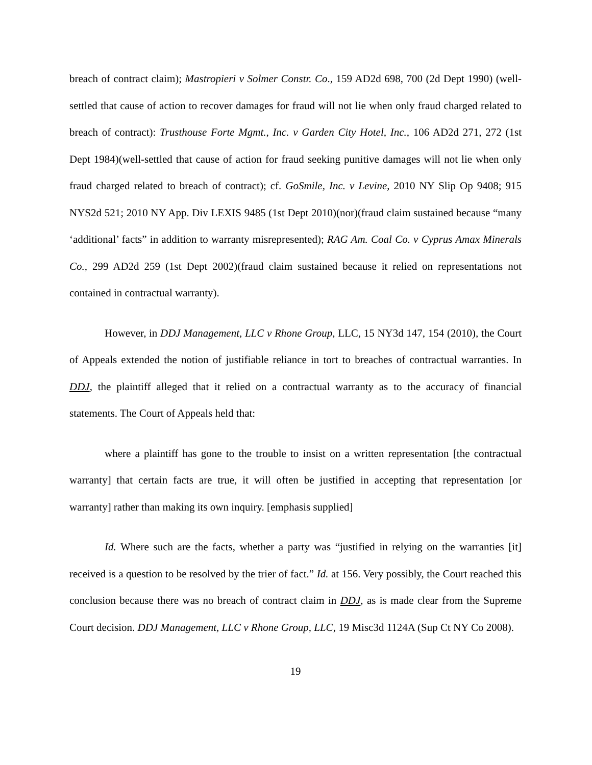breach of contract claim); Mastropieri v Solmer Constr. Co., 159 AD2d 698, 700 (2d Dept 1990) (well-settled that cause of action to recover damages for fraud will not lie when only fraud charged related to breach of contract): Trusthouse Forte Mgmt., Inc. v Garden City Hotel, Inc., 106 AD2d 271, 272 (1st Dept 1984)(well-settled that cause of action for fraud seeking punitive damages will not lie when only fraud charged related to breach of contract); cf. GoSmile, Inc. v Levine, 2010 NY Slip Op 9408; 915 NYS2d 521; 2010 NY App. Div LEXIS 9485 (1st Dept 2010)(nor)(fraud claim sustained because “many ‘additional’ facts” in addition to warranty misrepresented); RAG Am. Coal Co. v Cyprus Amax Minerals Co., 299 AD2d 259 (1st Dept 2002)(fraud claim sustained because it relied on representations not contained in contractual warranty).
However, in DDJ Management, LLC v Rhone Group, LLC, 15 NY3d 147, 154 (2010), the Court of Appeals extended the notion of justifiable reliance in tort to breaches of contractual warranties. In DDJ, the plaintiff alleged that it relied on a contractual warranty as to the accuracy of financial statements. The Court of Appeals held that:
where a plaintiff has gone to the trouble to insist on a written representation [the contractual warranty] that certain facts are true, it will often be justified in accepting that representation [or warranty] rather than making its own inquiry. [emphasis supplied]
Id. Where such are the facts, whether a party was “justified in relying on the warranties [it] received is a question to be resolved by the trier of fact.” Id. at 156. Very possibly, the Court reached this conclusion because there was no breach of contract claim in DDJ, as is made clear from the Supreme Court decision. DDJ Management, LLC v Rhone Group, LLC, 19 Misc3d 1124A (Sup Ct NY Co 2008).
19